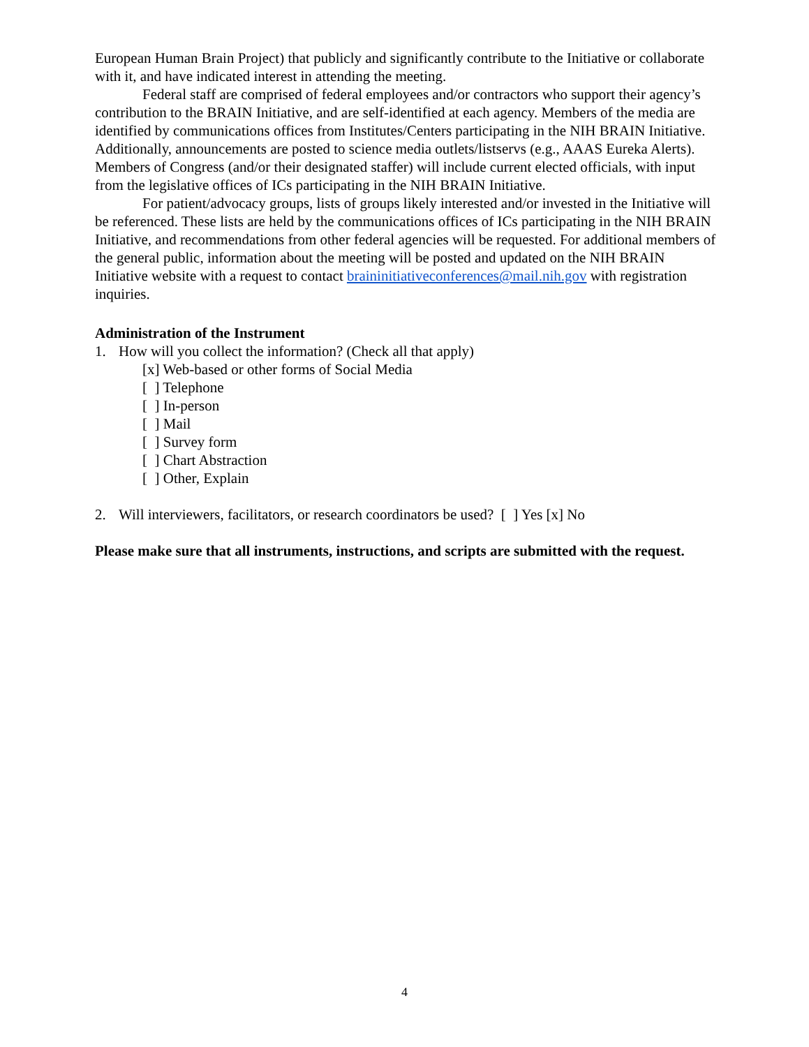European Human Brain Project) that publicly and significantly contribute to the Initiative or collaborate with it, and have indicated interest in attending the meeting.
Federal staff are comprised of federal employees and/or contractors who support their agency’s contribution to the BRAIN Initiative, and are self-identified at each agency. Members of the media are identified by communications offices from Institutes/Centers participating in the NIH BRAIN Initiative. Additionally, announcements are posted to science media outlets/listservs (e.g., AAAS Eureka Alerts). Members of Congress (and/or their designated staffer) will include current elected officials, with input from the legislative offices of ICs participating in the NIH BRAIN Initiative.
For patient/advocacy groups, lists of groups likely interested and/or invested in the Initiative will be referenced. These lists are held by the communications offices of ICs participating in the NIH BRAIN Initiative, and recommendations from other federal agencies will be requested. For additional members of the general public, information about the meeting will be posted and updated on the NIH BRAIN Initiative website with a request to contact braininitiativeconferences@mail.nih.gov with registration inquiries.
Administration of the Instrument
1. How will you collect the information? (Check all that apply)
[x] Web-based or other forms of Social Media
[ ] Telephone
[ ] In-person
[ ] Mail
[ ] Survey form
[ ] Chart Abstraction
[ ] Other, Explain
2. Will interviewers, facilitators, or research coordinators be used? [ ] Yes [x] No
Please make sure that all instruments, instructions, and scripts are submitted with the request.
4